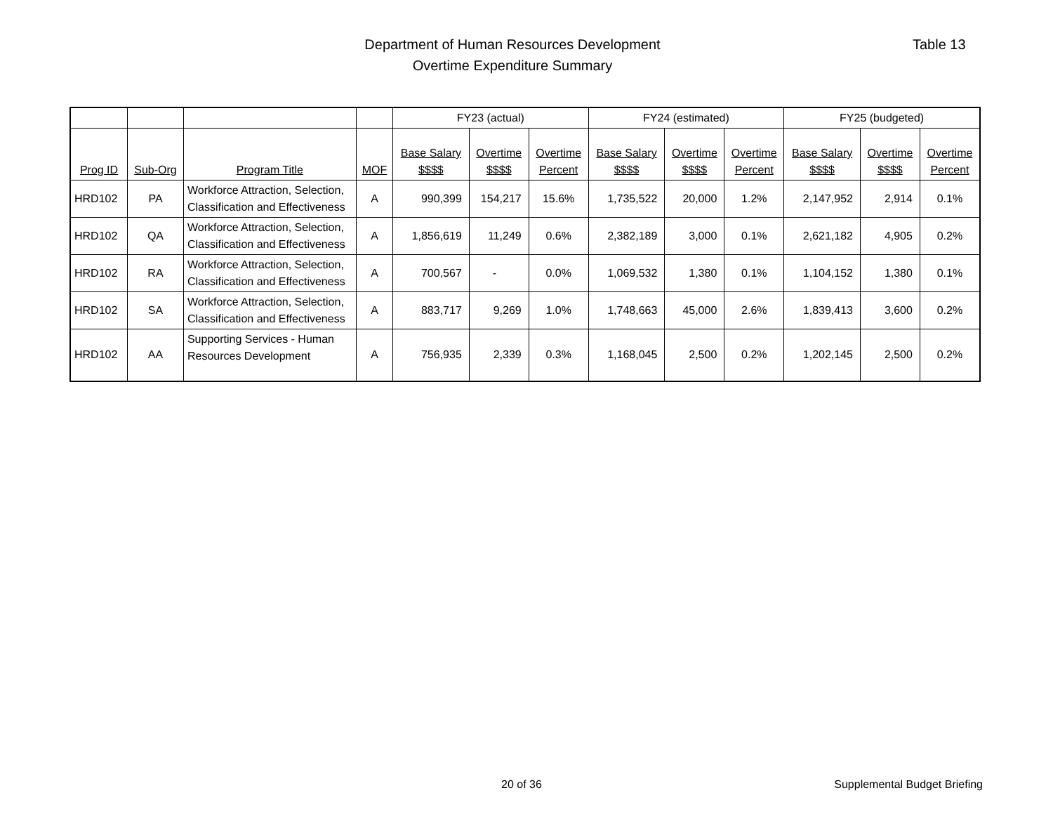Department of Human Resources Development
Overtime Expenditure Summary
Table 13
| | | | | FY23 (actual) | | | FY24 (estimated) | | | FY25 (budgeted) | | |
| --- | --- | --- | --- | --- | --- | --- | --- | --- | --- | --- | --- | --- |
| Prog ID | Sub-Org | Program Title | MOF | Base Salary $$$$ | Overtime $$$$ | Overtime Percent | Base Salary $$$$ | Overtime $$$$ | Overtime Percent | Base Salary $$$$ | Overtime $$$$ | Overtime Percent |
| HRD102 | PA | Workforce Attraction, Selection, Classification and Effectiveness | A | 990,399 | 154,217 | 15.6% | 1,735,522 | 20,000 | 1.2% | 2,147,952 | 2,914 | 0.1% |
| HRD102 | QA | Workforce Attraction, Selection, Classification and Effectiveness | A | 1,856,619 | 11,249 | 0.6% | 2,382,189 | 3,000 | 0.1% | 2,621,182 | 4,905 | 0.2% |
| HRD102 | RA | Workforce Attraction, Selection, Classification and Effectiveness | A | 700,567 | - | 0.0% | 1,069,532 | 1,380 | 0.1% | 1,104,152 | 1,380 | 0.1% |
| HRD102 | SA | Workforce Attraction, Selection, Classification and Effectiveness | A | 883,717 | 9,269 | 1.0% | 1,748,663 | 45,000 | 2.6% | 1,839,413 | 3,600 | 0.2% |
| HRD102 | AA | Supporting Services - Human Resources Development | A | 756,935 | 2,339 | 0.3% | 1,168,045 | 2,500 | 0.2% | 1,202,145 | 2,500 | 0.2% |
20 of 36 Supplemental Budget Briefing